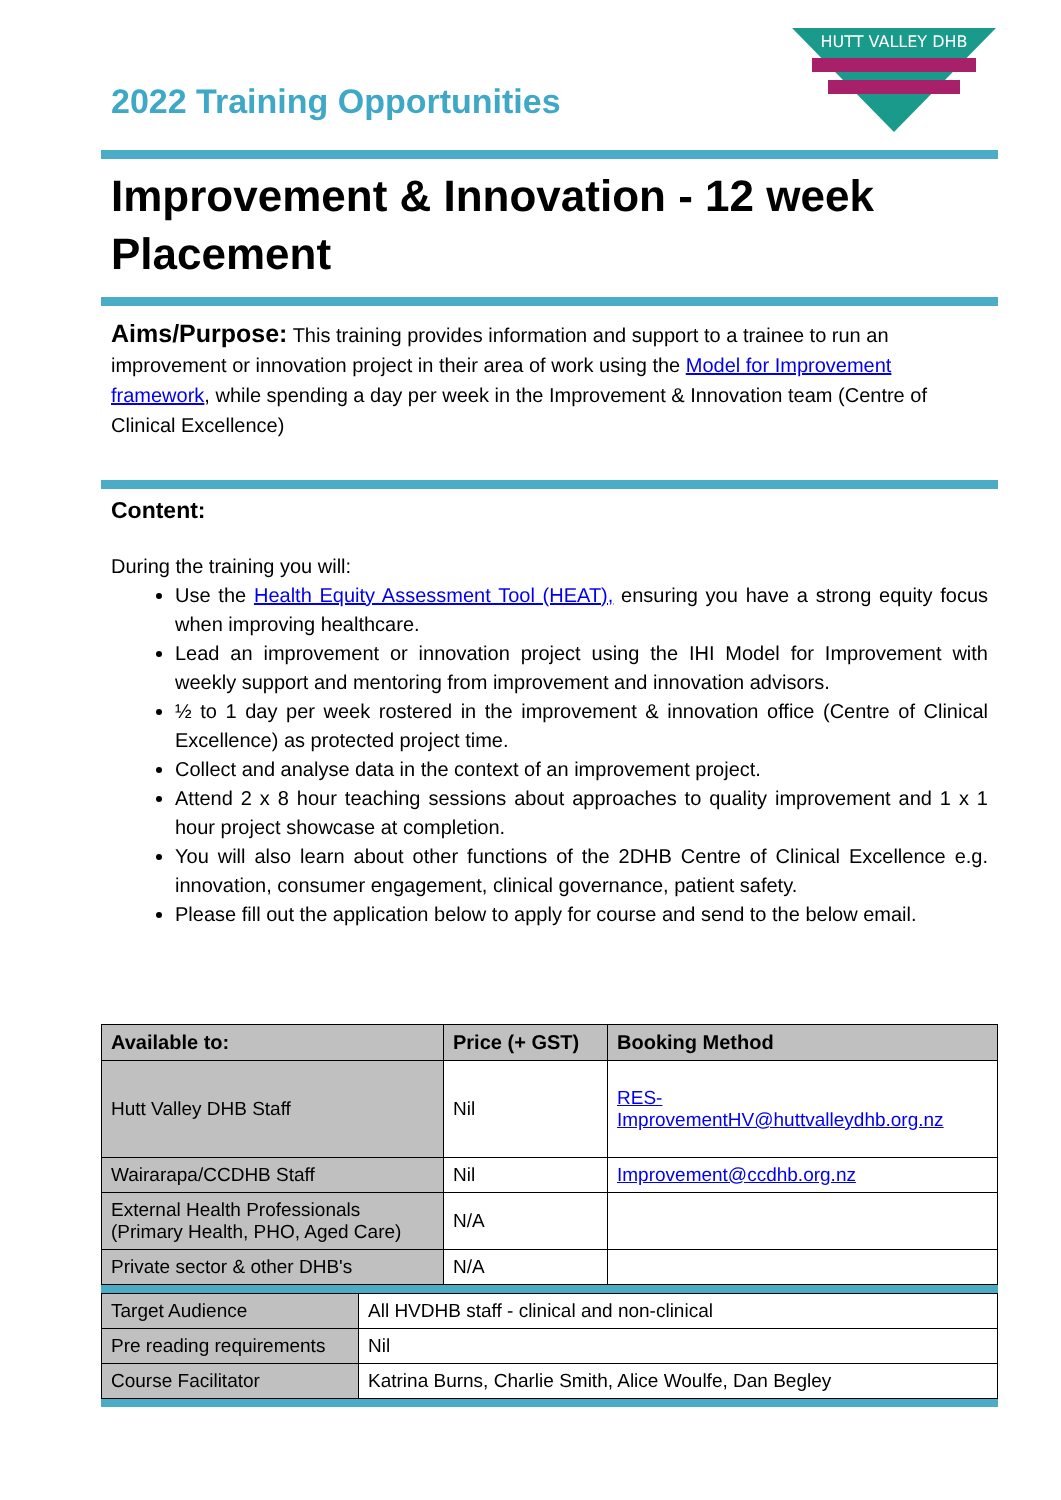2022 Training Opportunities
HUTT VALLEY DHB
Improvement & Innovation - 12 week Placement
Aims/Purpose: This training provides information and support to a trainee to run an improvement or innovation project in their area of work using the Model for Improvement framework, while spending a day per week in the Improvement & Innovation team (Centre of Clinical Excellence)
Content:
During the training you will:
Use the Health Equity Assessment Tool (HEAT), ensuring you have a strong equity focus when improving healthcare.
Lead an improvement or innovation project using the IHI Model for Improvement with weekly support and mentoring from improvement and innovation advisors.
½ to 1 day per week rostered in the improvement & innovation office (Centre of Clinical Excellence) as protected project time.
Collect and analyse data in the context of an improvement project.
Attend 2 x 8 hour teaching sessions about approaches to quality improvement and 1 x 1 hour project showcase at completion.
You will also learn about other functions of the 2DHB Centre of Clinical Excellence e.g. innovation, consumer engagement, clinical governance, patient safety.
Please fill out the application below to apply for course and send to the below email.
| Available to: | Price (+ GST) | Booking Method |
| --- | --- | --- |
| Hutt Valley DHB Staff | Nil | RES-ImprovementHV@huttvalleydhb.org.nz |
| Wairarapa/CCDHB Staff | Nil | Improvement@ccdhb.org.nz |
| External Health Professionals (Primary Health, PHO, Aged Care) | N/A | |
| Private sector & other DHB's | N/A | |
| Target Audience | All HVDHB staff - clinical and non-clinical |
| Pre reading requirements | Nil |
| Course Facilitator | Katrina Burns, Charlie Smith, Alice Woulfe, Dan Begley |